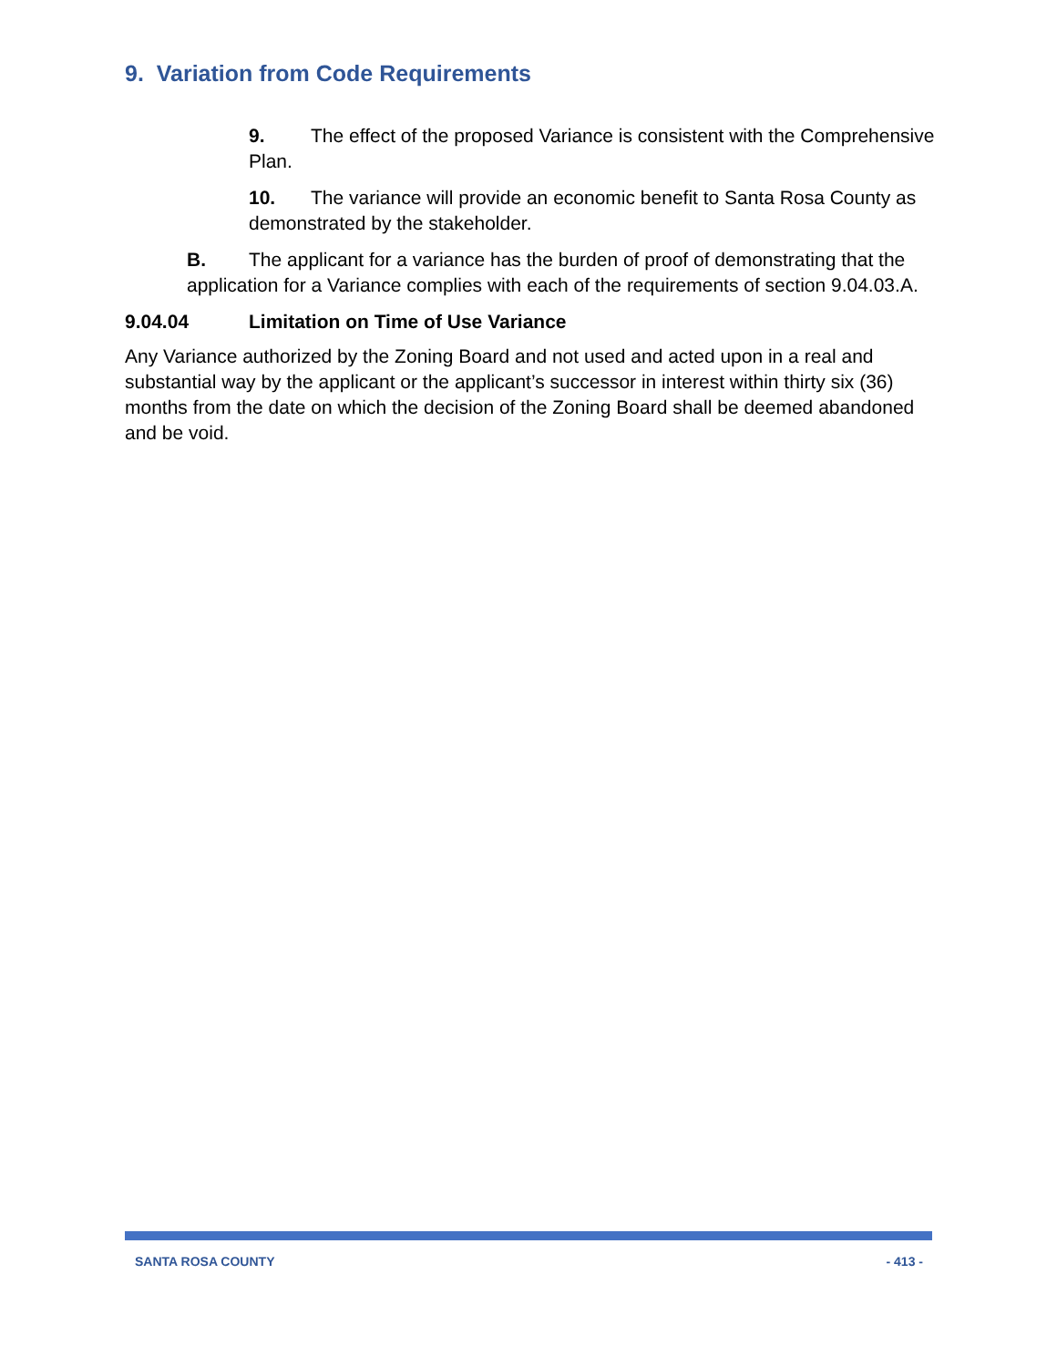9. Variation from Code Requirements
9. The effect of the proposed Variance is consistent with the Comprehensive Plan.
10. The variance will provide an economic benefit to Santa Rosa County as demonstrated by the stakeholder.
B. The applicant for a variance has the burden of proof of demonstrating that the application for a Variance complies with each of the requirements of section 9.04.03.A.
9.04.04 Limitation on Time of Use Variance
Any Variance authorized by the Zoning Board and not used and acted upon in a real and substantial way by the applicant or the applicant’s successor in interest within thirty six (36) months from the date on which the decision of the Zoning Board shall be deemed abandoned and be void.
SANTA ROSA COUNTY - 413 -